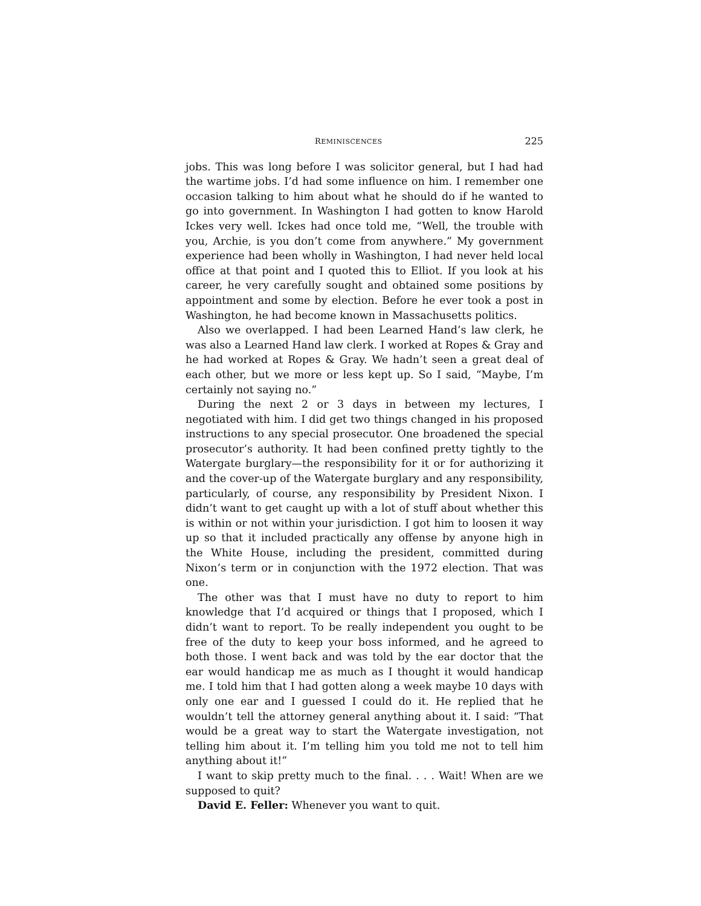REMINISCENCES 225
jobs. This was long before I was solicitor general, but I had had the wartime jobs. I’d had some influence on him. I remember one occasion talking to him about what he should do if he wanted to go into government. In Washington I had gotten to know Harold Ickes very well. Ickes had once told me, “Well, the trouble with you, Archie, is you don’t come from anywhere.” My government experience had been wholly in Washington, I had never held local office at that point and I quoted this to Elliot. If you look at his career, he very carefully sought and obtained some positions by appointment and some by election. Before he ever took a post in Washington, he had become known in Massachusetts politics.
Also we overlapped. I had been Learned Hand’s law clerk, he was also a Learned Hand law clerk. I worked at Ropes & Gray and he had worked at Ropes & Gray. We hadn’t seen a great deal of each other, but we more or less kept up. So I said, “Maybe, I’m certainly not saying no.”
During the next 2 or 3 days in between my lectures, I negotiated with him. I did get two things changed in his proposed instructions to any special prosecutor. One broadened the special prosecutor’s authority. It had been confined pretty tightly to the Watergate burglary—the responsibility for it or for authorizing it and the cover-up of the Watergate burglary and any responsibility, particularly, of course, any responsibility by President Nixon. I didn’t want to get caught up with a lot of stuff about whether this is within or not within your jurisdiction. I got him to loosen it way up so that it included practically any offense by anyone high in the White House, including the president, committed during Nixon’s term or in conjunction with the 1972 election. That was one.
The other was that I must have no duty to report to him knowledge that I’d acquired or things that I proposed, which I didn’t want to report. To be really independent you ought to be free of the duty to keep your boss informed, and he agreed to both those. I went back and was told by the ear doctor that the ear would handicap me as much as I thought it would handicap me. I told him that I had gotten along a week maybe 10 days with only one ear and I guessed I could do it. He replied that he wouldn’t tell the attorney general anything about it. I said: “That would be a great way to start the Watergate investigation, not telling him about it. I’m telling him you told me not to tell him anything about it!”
I want to skip pretty much to the final. . . . Wait! When are we supposed to quit?
David E. Feller: Whenever you want to quit.